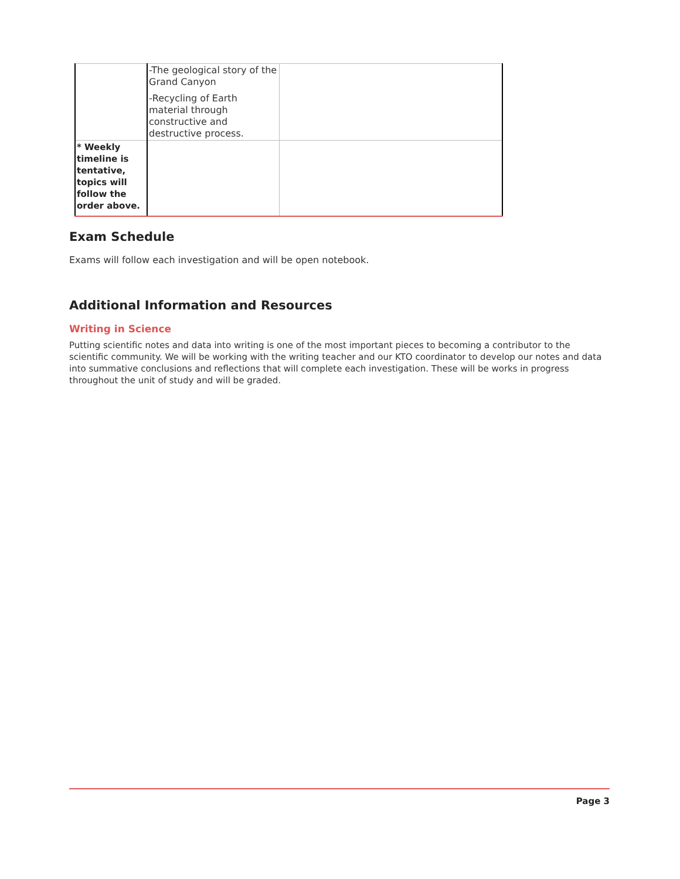| | -The geological story of the Grand Canyon -Recycling of Earth material through constructive and destructive process. | |
| * Weekly timeline is tentative, topics will follow the order above. | | |
Exam Schedule
Exams will follow each investigation and will be open notebook.
Additional Information and Resources
Writing in Science
Putting scientific notes and data into writing is one of the most important pieces to becoming a contributor to the scientific community. We will be working with the writing teacher and our KTO coordinator to develop our notes and data into summative conclusions and reflections that will complete each investigation. These will be works in progress throughout the unit of study and will be graded.
Page 3